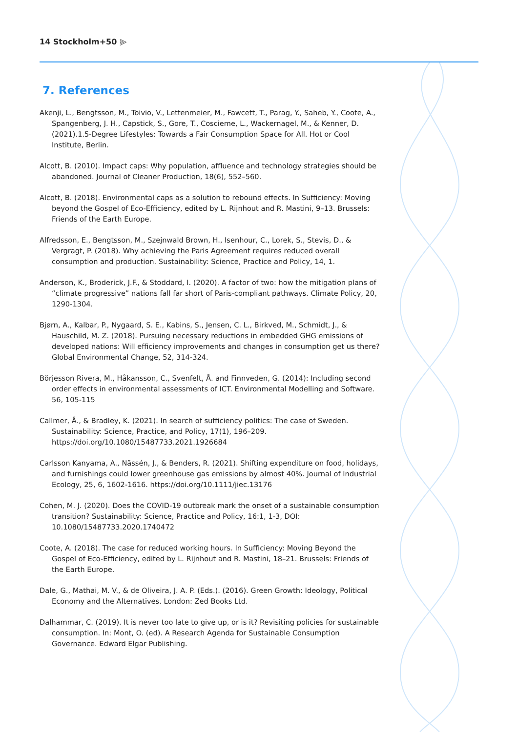14 Stockholm+50 ⫸
7. References
Akenji, L., Bengtsson, M., Toivio, V., Lettenmeier, M., Fawcett, T., Parag, Y., Saheb, Y., Coote, A., Spangenberg, J. H., Capstick, S., Gore, T., Coscieme, L., Wackernagel, M., & Kenner, D. (2021).1.5-Degree Lifestyles: Towards a Fair Consumption Space for All. Hot or Cool Institute, Berlin.
Alcott, B. (2010). Impact caps: Why population, affluence and technology strategies should be abandoned. Journal of Cleaner Production, 18(6), 552–560.
Alcott, B. (2018). Environmental caps as a solution to rebound effects. In Sufficiency: Moving beyond the Gospel of Eco-Efficiency, edited by L. Rijnhout and R. Mastini, 9–13. Brussels: Friends of the Earth Europe.
Alfredsson, E., Bengtsson, M., Szejnwald Brown, H., Isenhour, C., Lorek, S., Stevis, D., & Vergragt, P. (2018). Why achieving the Paris Agreement requires reduced overall consumption and production. Sustainability: Science, Practice and Policy, 14, 1.
Anderson, K., Broderick, J.F., & Stoddard, I. (2020). A factor of two: how the mitigation plans of “climate progressive” nations fall far short of Paris-compliant pathways. Climate Policy, 20, 1290-1304.
Bjørn, A., Kalbar, P., Nygaard, S. E., Kabins, S., Jensen, C. L., Birkved, M., Schmidt, J., & Hauschild, M. Z. (2018). Pursuing necessary reductions in embedded GHG emissions of developed nations: Will efficiency improvements and changes in consumption get us there? Global Environmental Change, 52, 314-324.
Börjesson Rivera, M., Håkansson, C., Svenfelt, Å. and Finnveden, G. (2014): Including second order effects in environmental assessments of ICT. Environmental Modelling and Software. 56, 105-115
Callmer, Å., & Bradley, K. (2021). In search of sufficiency politics: The case of Sweden. Sustainability: Science, Practice, and Policy, 17(1), 196–209. https://doi.org/10.1080/15487733.2021.1926684
Carlsson Kanyama, A., Nässén, J., & Benders, R. (2021). Shifting expenditure on food, holidays, and furnishings could lower greenhouse gas emissions by almost 40%. Journal of Industrial Ecology, 25, 6, 1602-1616. https://doi.org/10.1111/jiec.13176
Cohen, M. J. (2020). Does the COVID-19 outbreak mark the onset of a sustainable consumption transition? Sustainability: Science, Practice and Policy, 16:1, 1-3, DOI: 10.1080/15487733.2020.1740472
Coote, A. (2018). The case for reduced working hours. In Sufficiency: Moving Beyond the Gospel of Eco-Efficiency, edited by L. Rijnhout and R. Mastini, 18–21. Brussels: Friends of the Earth Europe.
Dale, G., Mathai, M. V., & de Oliveira, J. A. P. (Eds.). (2016). Green Growth: Ideology, Political Economy and the Alternatives. London: Zed Books Ltd.
Dalhammar, C. (2019). It is never too late to give up, or is it? Revisiting policies for sustainable consumption. In: Mont, O. (ed). A Research Agenda for Sustainable Consumption Governance. Edward Elgar Publishing.